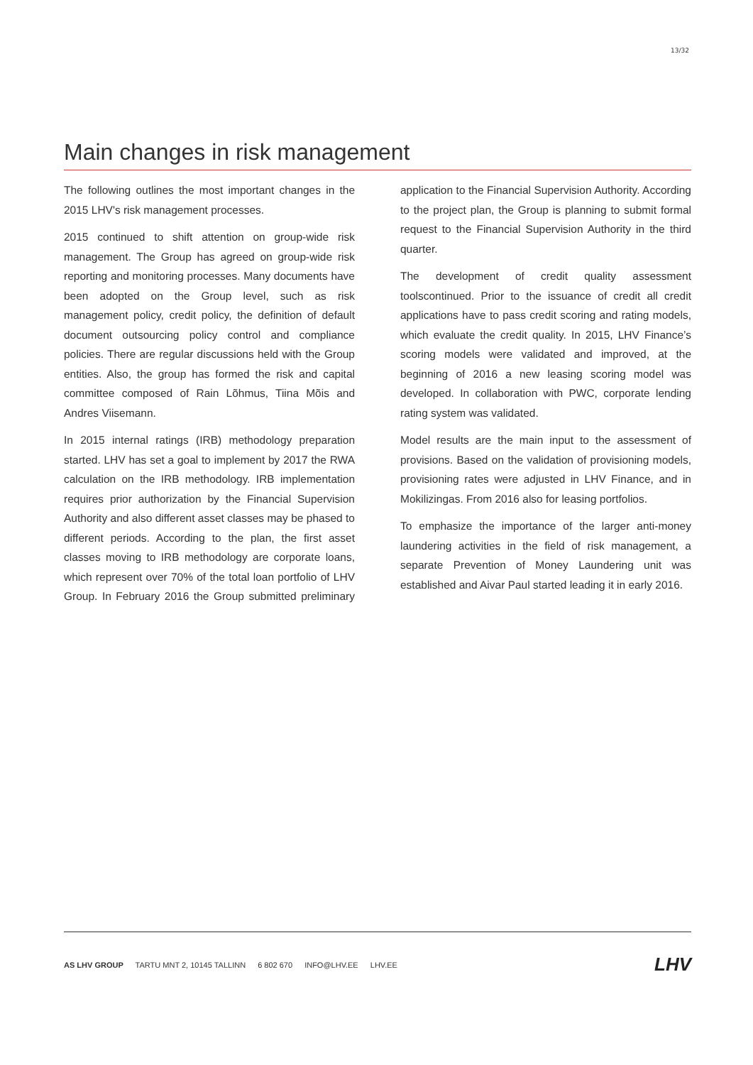13/32
Main changes in risk management
The following outlines the most important changes in the 2015 LHV's risk management processes.
2015 continued to shift attention on group-wide risk management. The Group has agreed on group-wide risk reporting and monitoring processes. Many documents have been adopted on the Group level, such as risk management policy, credit policy, the definition of default document outsourcing policy control and compliance policies. There are regular discussions held with the Group entities. Also, the group has formed the risk and capital committee composed of Rain Lõhmus, Tiina Mõis and Andres Viisemann.
In 2015 internal ratings (IRB) methodology preparation started. LHV has set a goal to implement by 2017 the RWA calculation on the IRB methodology. IRB implementation requires prior authorization by the Financial Supervision Authority and also different asset classes may be phased to different periods. According to the plan, the first asset classes moving to IRB methodology are corporate loans, which represent over 70% of the total loan portfolio of LHV Group. In February 2016 the Group submitted preliminary application to the Financial Supervision Authority. According to the project plan, the Group is planning to submit formal request to the Financial Supervision Authority in the third quarter.
The development of credit quality assessment toolscontinued. Prior to the issuance of credit all credit applications have to pass credit scoring and rating models, which evaluate the credit quality. In 2015, LHV Finance’s scoring models were validated and improved, at the beginning of 2016 a new leasing scoring model was developed. In collaboration with PWC, corporate lending rating system was validated.
Model results are the main input to the assessment of provisions. Based on the validation of provisioning models, provisioning rates were adjusted in LHV Finance, and in Mokilizingas. From 2016 also for leasing portfolios.
To emphasize the importance of the larger anti-money laundering activities in the field of risk management, a separate Prevention of Money Laundering unit was established and Aivar Paul started leading it in early 2016.
AS LHV GROUP TARTU MNT 2, 10145 TALLINN 6 802 670 INFO@LHV.EE LHV.EE
LHV